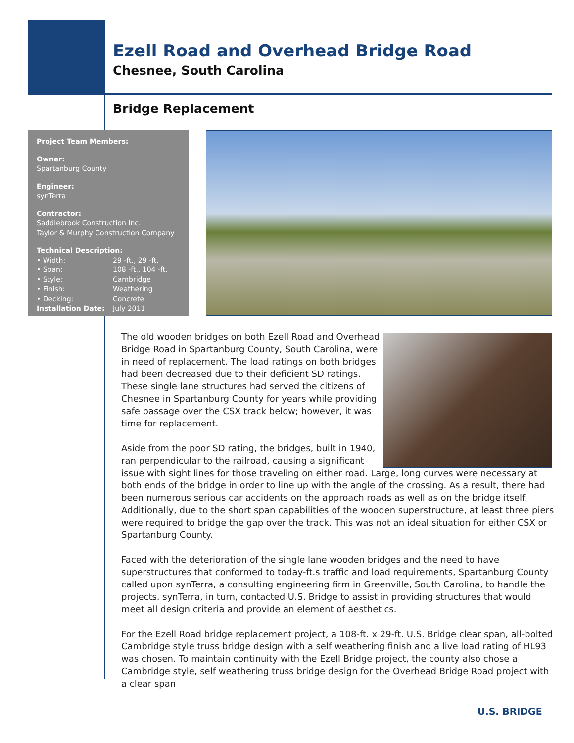Ezell Road and Overhead Bridge Road
Chesnee, South Carolina
Bridge Replacement
Project Team Members:
Owner:
Spartanburg County
Engineer:
synTerra
Contractor:
Saddlebrook Construction Inc.
Taylor & Murphy Construction Company
Technical Description:
• Width: 29 -ft., 29 -ft.
• Span: 108 -ft., 104 -ft.
• Style: Cambridge
• Finish: Weathering
• Decking: Concrete
Installation Date: July 2011
The old wooden bridges on both Ezell Road and Overhead Bridge Road in Spartanburg County, South Carolina, were in need of replacement. The load ratings on both bridges had been decreased due to their deficient SD ratings. These single lane structures had served the citizens of Chesnee in Spartanburg County for years while providing safe passage over the CSX track below; however, it was time for replacement.
Aside from the poor SD rating, the bridges, built in 1940, ran perpendicular to the railroad, causing a significant issue with sight lines for those traveling on either road. Large, long curves were necessary at both ends of the bridge in order to line up with the angle of the crossing. As a result, there had been numerous serious car accidents on the approach roads as well as on the bridge itself. Additionally, due to the short span capabilities of the wooden superstructure, at least three piers were required to bridge the gap over the track. This was not an ideal situation for either CSX or Spartanburg County.
Faced with the deterioration of the single lane wooden bridges and the need to have superstructures that conformed to today-ft.s traffic and load requirements, Spartanburg County called upon synTerra, a consulting engineering firm in Greenville, South Carolina, to handle the projects. synTerra, in turn, contacted U.S. Bridge to assist in providing structures that would meet all design criteria and provide an element of aesthetics.
For the Ezell Road bridge replacement project, a 108-ft. x 29-ft. U.S. Bridge clear span, all-bolted Cambridge style truss bridge design with a self weathering finish and a live load rating of HL93 was chosen. To maintain continuity with the Ezell Bridge project, the county also chose a Cambridge style, self weathering truss bridge design for the Overhead Bridge Road project with a clear span
U.S. BRIDGE